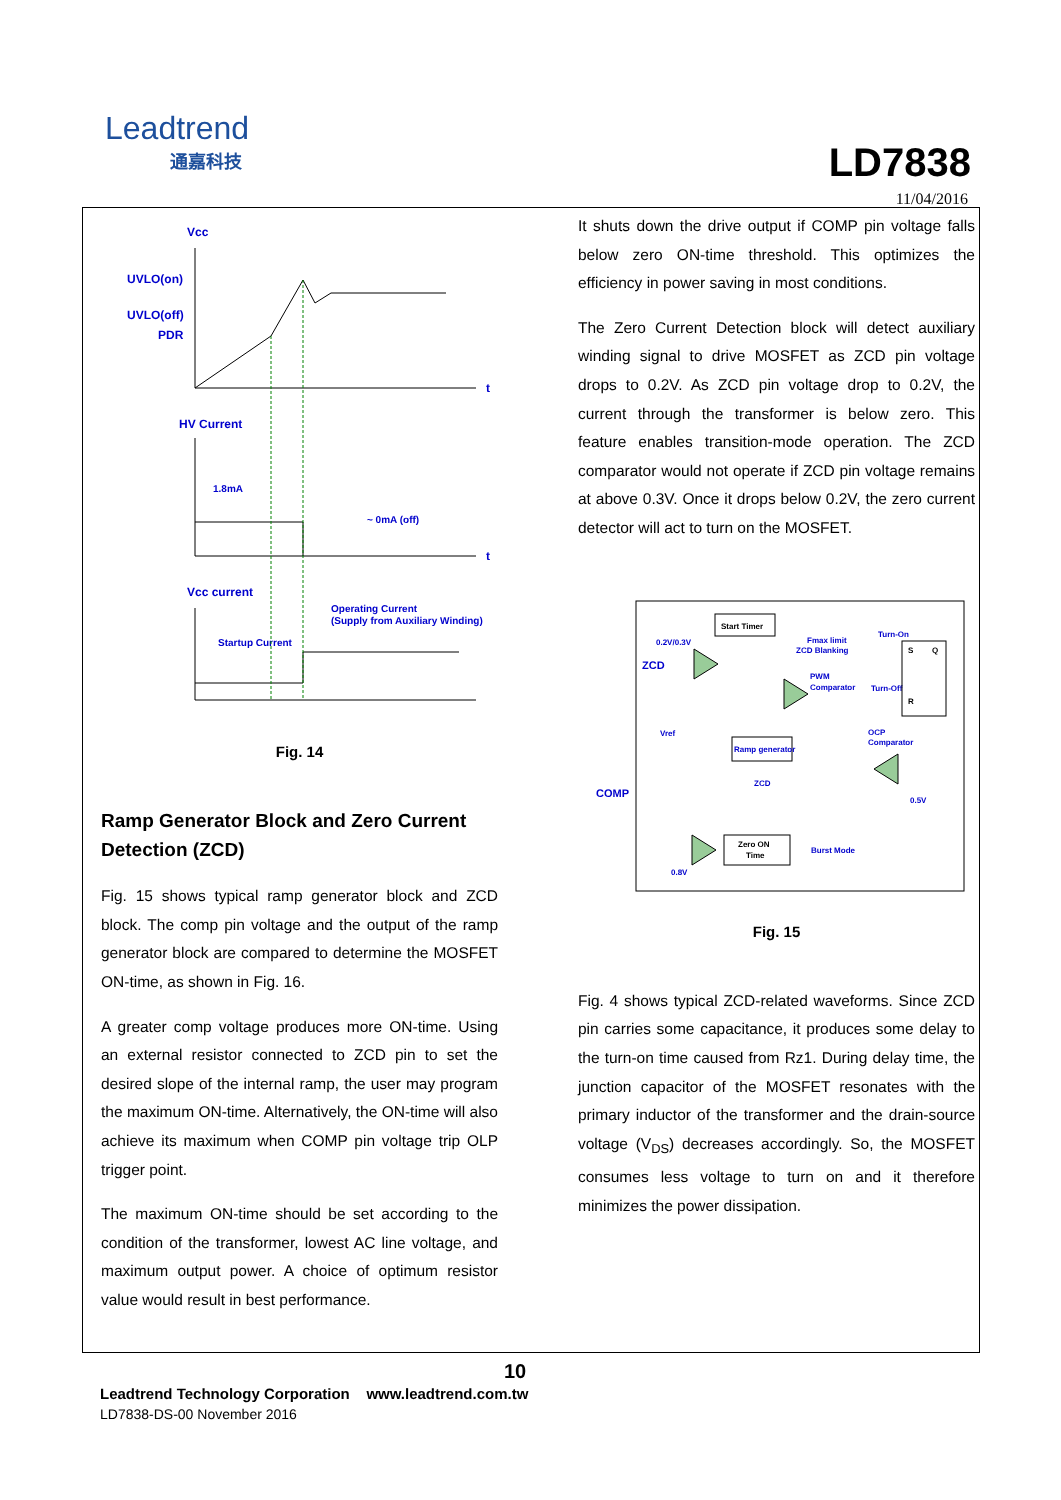Leadtrend
通嘉科技
LD7838
11/04/2016
Vcc
UVLO(on)
UVLO(off)
PDR
t
HV Current
1.8mA
~ 0mA (off)
t
Vcc current
Startup Current
Operating Current
(Supply from Auxiliary Winding)
Fig. 14
Ramp Generator Block and Zero Current Detection (ZCD)
Fig. 15 shows typical ramp generator block and ZCD block. The comp pin voltage and the output of the ramp generator block are compared to determine the MOSFET ON-time, as shown in Fig. 16.
A greater comp voltage produces more ON-time. Using an external resistor connected to ZCD pin to set the desired slope of the internal ramp, the user may program the maximum ON-time. Alternatively, the ON-time will also achieve its maximum when COMP pin voltage trip OLP trigger point.
The maximum ON-time should be set according to the condition of the transformer, lowest AC line voltage, and maximum output power. A choice of optimum resistor value would result in best performance.
It shuts down the drive output if COMP pin voltage falls below zero ON-time threshold. This optimizes the efficiency in power saving in most conditions.
The Zero Current Detection block will detect auxiliary winding signal to drive MOSFET as ZCD pin voltage drops to 0.2V. As ZCD pin voltage drop to 0.2V, the current through the transformer is below zero. This feature enables transition-mode operation. The ZCD comparator would not operate if ZCD pin voltage remains at above 0.3V. Once it drops below 0.2V, the zero current detector will act to turn on the MOSFET.
Start Timer
0.2V/0.3V
ZCD
Fmax limit
ZCD Blanking
Turn-On
Turn-Off
PWM
Comparator
S
Q
R
Vref
Ramp generator
ZCD
OCP
Comparator
0.5V
COMP
Zero ON
Time
Burst Mode
0.8V
Fig. 15
Fig. 4 shows typical ZCD-related waveforms. Since ZCD pin carries some capacitance, it produces some delay to the turn-on time caused from Rz1. During delay time, the junction capacitor of the MOSFET resonates with the primary inductor of the transformer and the drain-source voltage (V<sub>DS</sub>) decreases accordingly. So, the MOSFET consumes less voltage to turn on and it therefore minimizes the power dissipation.
10
Leadtrend Technology Corporation www.leadtrend.com.tw
LD7838-DS-00 November 2016